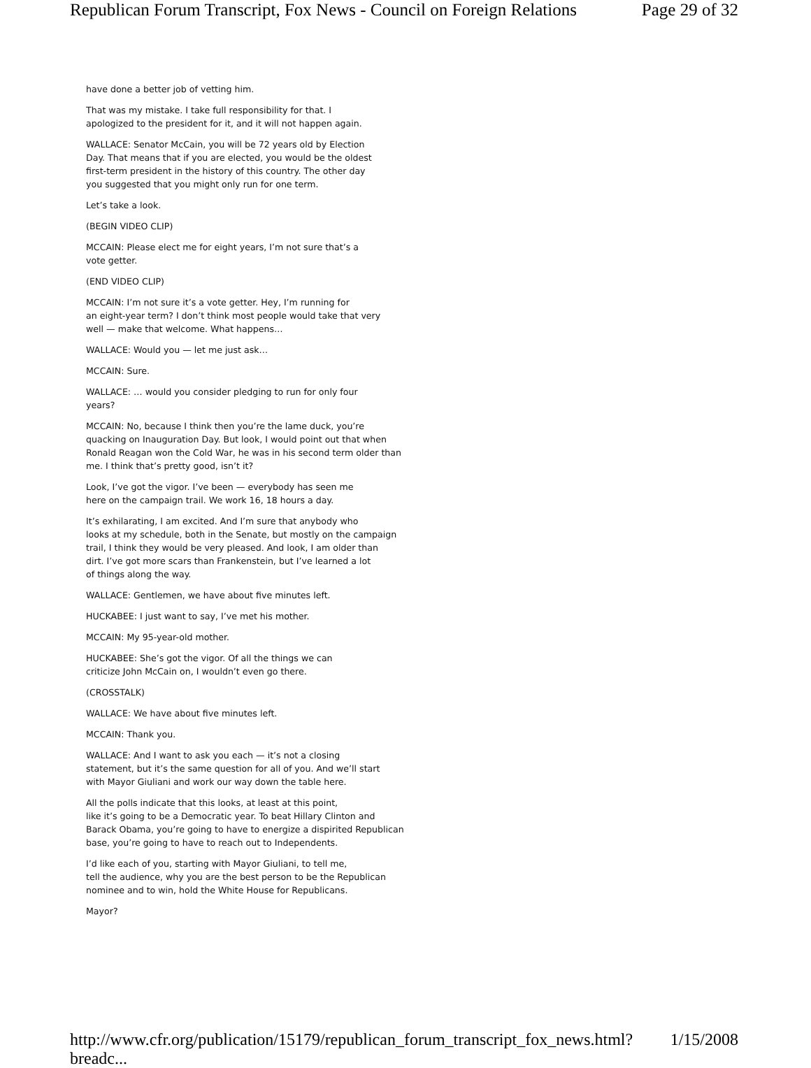Republican Forum Transcript, Fox News - Council on Foreign Relations Page 29 of 32
have done a better job of vetting him.
That was my mistake. I take full responsibility for that. I
apologized to the president for it, and it will not happen again.
WALLACE: Senator McCain, you will be 72 years old by Election
Day. That means that if you are elected, you would be the oldest
first-term president in the history of this country. The other day
you suggested that you might only run for one term.
Let’s take a look.
(BEGIN VIDEO CLIP)
MCCAIN: Please elect me for eight years, I’m not sure that’s a
vote getter.
(END VIDEO CLIP)
MCCAIN: I’m not sure it’s a vote getter. Hey, I’m running for
an eight-year term? I don’t think most people would take that very
well — make that welcome. What happens…
WALLACE: Would you — let me just ask…
MCCAIN: Sure.
WALLACE: … would you consider pledging to run for only four
years?
MCCAIN: No, because I think then you’re the lame duck, you’re
quacking on Inauguration Day. But look, I would point out that when
Ronald Reagan won the Cold War, he was in his second term older than
me. I think that’s pretty good, isn’t it?
Look, I’ve got the vigor. I’ve been — everybody has seen me
here on the campaign trail. We work 16, 18 hours a day.
It’s exhilarating, I am excited. And I’m sure that anybody who
looks at my schedule, both in the Senate, but mostly on the campaign
trail, I think they would be very pleased. And look, I am older than
dirt. I’ve got more scars than Frankenstein, but I’ve learned a lot
of things along the way.
WALLACE: Gentlemen, we have about five minutes left.
HUCKABEE: I just want to say, I’ve met his mother.
MCCAIN: My 95-year-old mother.
HUCKABEE: She’s got the vigor. Of all the things we can
criticize John McCain on, I wouldn’t even go there.
(CROSSTALK)
WALLACE: We have about five minutes left.
MCCAIN: Thank you.
WALLACE: And I want to ask you each — it’s not a closing
statement, but it’s the same question for all of you. And we’ll start
with Mayor Giuliani and work our way down the table here.
All the polls indicate that this looks, at least at this point,
like it’s going to be a Democratic year. To beat Hillary Clinton and
Barack Obama, you’re going to have to energize a dispirited Republican
base, you’re going to have to reach out to Independents.
I’d like each of you, starting with Mayor Giuliani, to tell me,
tell the audience, why you are the best person to be the Republican
nominee and to win, hold the White House for Republicans.
Mayor?
http://www.cfr.org/publication/15179/republican_forum_transcript_fox_news.html?breadc... 1/15/2008